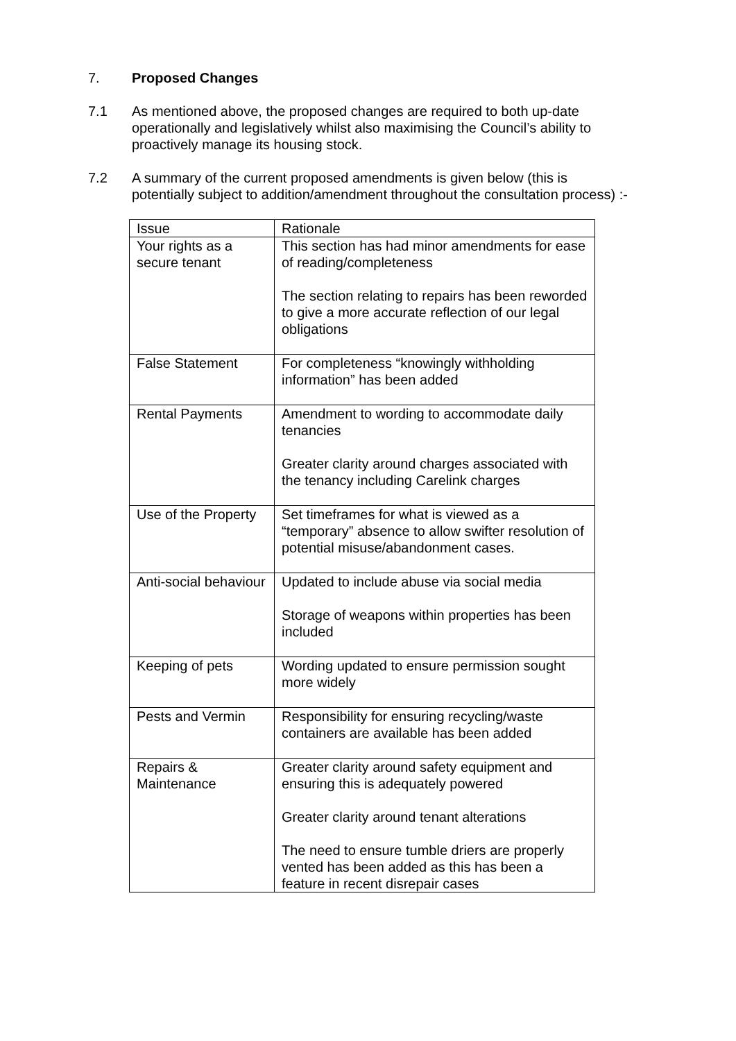7. Proposed Changes
7.1 As mentioned above, the proposed changes are required to both up-date operationally and legislatively whilst also maximising the Council’s ability to proactively manage its housing stock.
7.2 A summary of the current proposed amendments is given below (this is potentially subject to addition/amendment throughout the consultation process) :-
| Issue | Rationale |
| Your rights as a secure tenant | This section has had minor amendments for ease of reading/completeness The section relating to repairs has been reworded to give a more accurate reflection of our legal obligations |
| False Statement | For completeness “knowingly withholding information” has been added |
| Rental Payments | Amendment to wording to accommodate daily tenancies Greater clarity around charges associated with the tenancy including Carelink charges |
| Use of the Property | Set timeframes for what is viewed as a “temporary” absence to allow swifter resolution of potential misuse/abandonment cases. |
| Anti-social behaviour | Updated to include abuse via social media Storage of weapons within properties has been included |
| Keeping of pets | Wording updated to ensure permission sought more widely |
| Pests and Vermin | Responsibility for ensuring recycling/waste containers are available has been added |
| Repairs & Maintenance | Greater clarity around safety equipment and ensuring this is adequately powered Greater clarity around tenant alterations The need to ensure tumble driers are properly vented has been added as this has been a feature in recent disrepair cases |